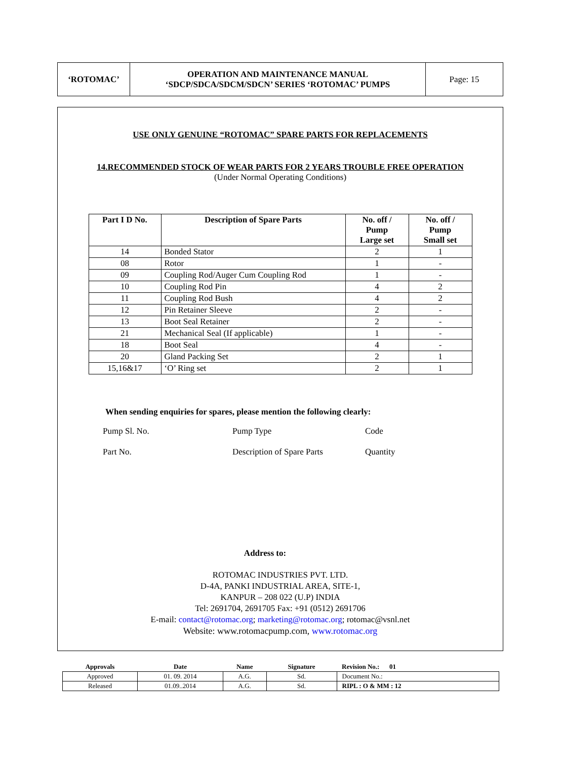| ‘ROTOMAC’ | OPERATION AND MAINTENANCE MANUAL ‘SDCP/SDCA/SDCM/SDCN’ SERIES ‘ROTOMAC’ PUMPS | Page: 15 |
USE ONLY GENUINE “ROTOMAC” SPARE PARTS FOR REPLACEMENTS
14.RECOMMENDED STOCK OF WEAR PARTS FOR 2 YEARS TROUBLE FREE OPERATION
(Under Normal Operating Conditions)
| Part I D No. | Description of Spare Parts | No. off / Pump Large set | No. off / Pump Small set |
| --- | --- | --- | --- |
| 14 | Bonded Stator | 2 | 1 |
| 08 | Rotor | 1 | - |
| 09 | Coupling Rod/Auger Cum Coupling Rod | 1 | - |
| 10 | Coupling Rod Pin | 4 | 2 |
| 11 | Coupling Rod Bush | 4 | 2 |
| 12 | Pin Retainer Sleeve | 2 | - |
| 13 | Boot Seal Retainer | 2 | - |
| 21 | Mechanical Seal (If applicable) | 1 | - |
| 18 | Boot Seal | 4 | - |
| 20 | Gland Packing Set | 2 | 1 |
| 15,16&17 | ‘O’ Ring set | 2 | 1 |
When sending enquiries for spares, please mention the following clearly:
Pump Sl. No. Pump Type Code Part No. Description of Spare Parts Quantity
Address to:
ROTOMAC INDUSTRIES PVT. LTD.
D-4A, PANKI INDUSTRIAL AREA, SITE-1,
KANPUR – 208 022 (U.P) INDIA
Tel: 2691704, 2691705 Fax: +91 (0512) 2691706
E-mail: contact@rotomac.org; marketing@rotomac.org; rotomac@vsnl.net
Website: www.rotomacpump.com, www.rotomac.org
| Approvals | Date | Name | Signature | Revision No.: 01 |
| --- | --- | --- | --- | --- |
| Approved | 01. 09. 2014 | A.G. | Sd. | Document No.: |
| Released | 01.09..2014 | A.G. | Sd. | RIPL : O & MM : 12 |